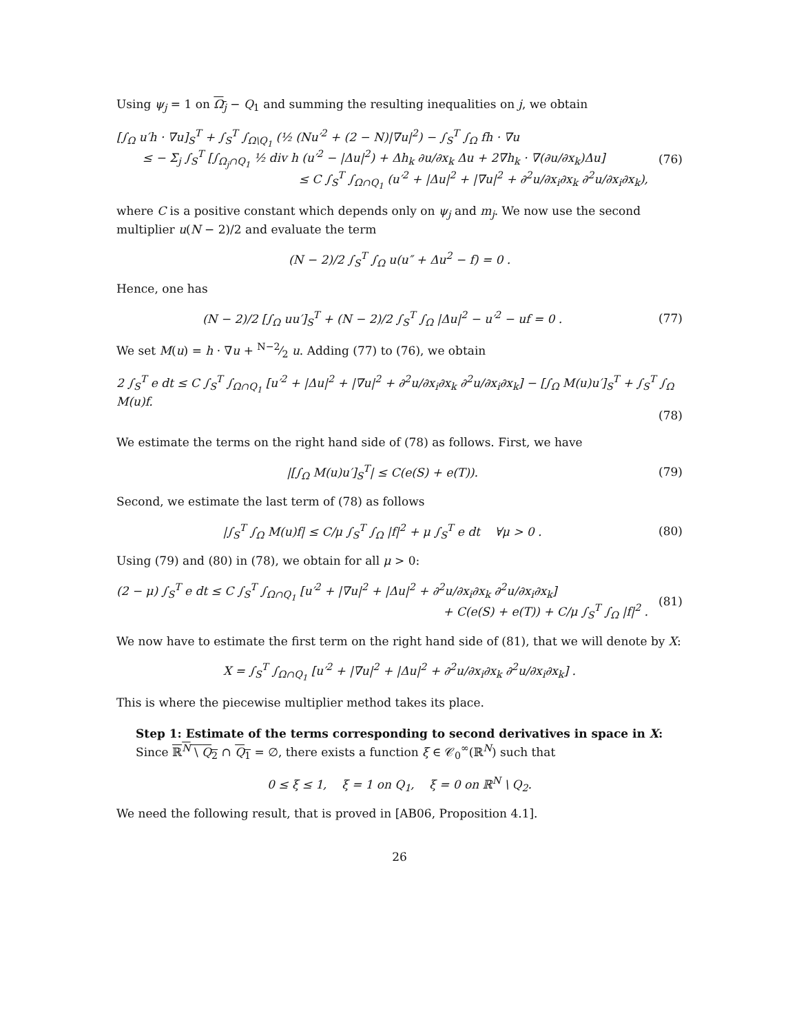Using ψ<sub>j</sub> = 1 on Ω<sub>j</sub> − Q<sub>1</sub> and summing the resulting inequalities on j, we obtain
[∫<sub>Ω</sub> u′h · ∇u]<sub>S</sub><sup>T</sup> + ∫<sub>S</sub><sup>T</sup> ∫<sub>Ω\Q<sub>1</sub></sub> (½ (Nu′<sup>2</sup> + (2 − N)|∇u|<sup>2</sup>) − ∫<sub>S</sub><sup>T</sup> ∫<sub>Ω</sub> fh · ∇u
≤ − Σ<sub>j</sub> ∫<sub>S</sub><sup>T</sup> [∫<sub>Ω<sub>j</sub>∩Q<sub>1</sub></sub> ½ div h (u′<sup>2</sup> − |Δu|<sup>2</sup>) + Δh<sub>k</sub> ∂u/∂x<sub>k</sub> Δu + 2∇h<sub>k</sub> · ∇(∂u/∂x<sub>k</sub>)Δu]
≤ C ∫<sub>S</sub><sup>T</sup> ∫<sub>Ω∩Q<sub>1</sub></sub> (u′<sup>2</sup> + |Δu|<sup>2</sup> + |∇u|<sup>2</sup> + ∂<sup>2</sup>u/∂x<sub>i</sub>∂x<sub>k</sub> ∂<sup>2</sup>u/∂x<sub>i</sub>∂x<sub>k</sub>),
(76)
where C is a positive constant which depends only on ψ<sub>j</sub> and m<sub>j</sub>. We now use the second multiplier u(N − 2)/2 and evaluate the term
(N − 2)/2 ∫<sub>S</sub><sup>T</sup> ∫<sub>Ω</sub> u(u″ + Δu<sup>2</sup> − f) = 0 .
Hence, one has
(N − 2)/2 [∫<sub>Ω</sub> uu′]<sub>S</sub><sup>T</sup> + (N − 2)/2 ∫<sub>S</sub><sup>T</sup> ∫<sub>Ω</sub> |Δu|<sup>2</sup> − u′<sup>2</sup> − uf = 0 .
(77)
We set M(u) = h · ∇u + N−2⁄2 u. Adding (77) to (76), we obtain
2 ∫<sub>S</sub><sup>T</sup> e dt ≤ C ∫<sub>S</sub><sup>T</sup> ∫<sub>Ω∩Q<sub>1</sub></sub> [u′<sup>2</sup> + |Δu|<sup>2</sup> + |∇u|<sup>2</sup> + ∂<sup>2</sup>u/∂x<sub>i</sub>∂x<sub>k</sub> ∂<sup>2</sup>u/∂x<sub>i</sub>∂x<sub>k</sub>] − [∫<sub>Ω</sub> M(u)u′]<sub>S</sub><sup>T</sup> + ∫<sub>S</sub><sup>T</sup> ∫<sub>Ω</sub> M(u)f.
(78)
We estimate the terms on the right hand side of (78) as follows. First, we have
|[∫<sub>Ω</sub> M(u)u′]<sub>S</sub><sup>T</sup>| ≤ C(e(S) + e(T)).
(79)
Second, we estimate the last term of (78) as follows
|∫<sub>S</sub><sup>T</sup> ∫<sub>Ω</sub> M(u)f| ≤ C/μ ∫<sub>S</sub><sup>T</sup> ∫<sub>Ω</sub> |f|<sup>2</sup> + μ ∫<sub>S</sub><sup>T</sup> e dt ∀μ > 0 .
(80)
Using (79) and (80) in (78), we obtain for all μ > 0:
(2 − μ) ∫<sub>S</sub><sup>T</sup> e dt ≤ C ∫<sub>S</sub><sup>T</sup> ∫<sub>Ω∩Q<sub>1</sub></sub> [u′<sup>2</sup> + |∇u|<sup>2</sup> + |Δu|<sup>2</sup> + ∂<sup>2</sup>u/∂x<sub>i</sub>∂x<sub>k</sub> ∂<sup>2</sup>u/∂x<sub>i</sub>∂x<sub>k</sub>]
+ C(e(S) + e(T)) + C/μ ∫<sub>S</sub><sup>T</sup> ∫<sub>Ω</sub> |f|<sup>2</sup> .
(81)
We now have to estimate the first term on the right hand side of (81), that we will denote by X:
X = ∫<sub>S</sub><sup>T</sup> ∫<sub>Ω∩Q<sub>1</sub></sub> [u′<sup>2</sup> + |∇u|<sup>2</sup> + |Δu|<sup>2</sup> + ∂<sup>2</sup>u/∂x<sub>i</sub>∂x<sub>k</sub> ∂<sup>2</sup>u/∂x<sub>i</sub>∂x<sub>k</sub>] .
This is where the piecewise multiplier method takes its place.
Step 1: Estimate of the terms corresponding to second derivatives in space in X:
Since ℝ<sup>N</sup> \ Q<sub>2</sub> ∩ Q<sub>1</sub> = ∅, there exists a function ξ ∈ 𝒞<sub>0</sub><sup>∞</sup>(ℝ<sup>N</sup>) such that
0 ≤ ξ ≤ 1, ξ = 1 on Q<sub>1</sub>, ξ = 0 on ℝ<sup>N</sup> \ Q<sub>2</sub>.
We need the following result, that is proved in [AB06, Proposition 4.1].
26